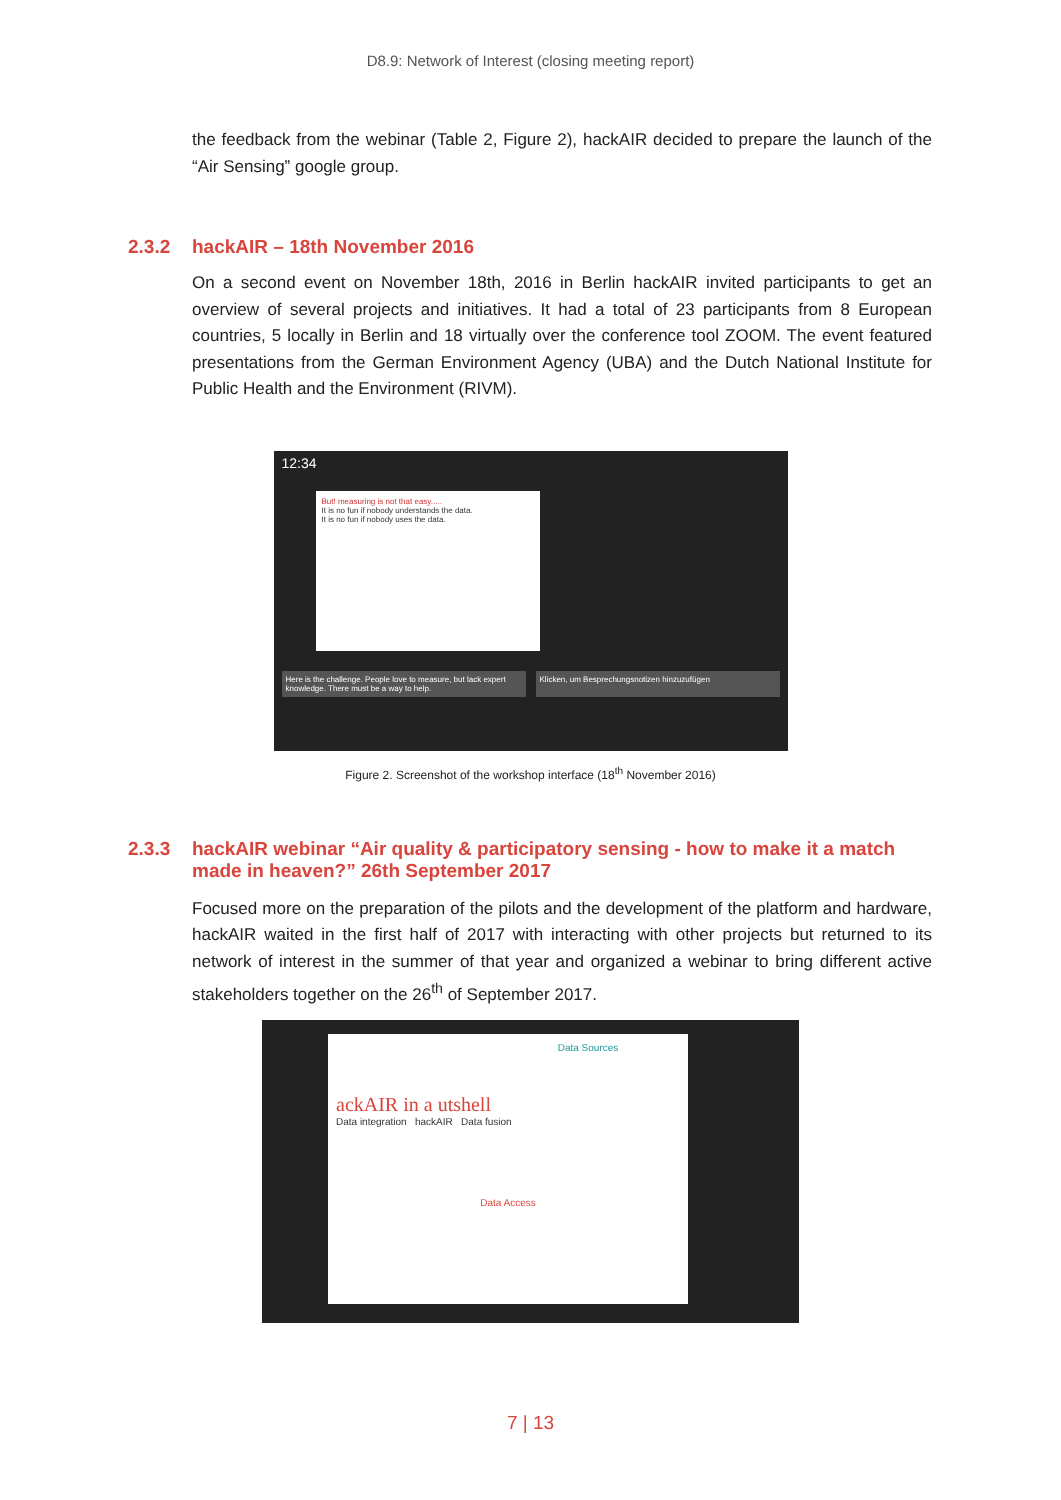D8.9: Network of Interest (closing meeting report)
the feedback from the webinar (Table 2, Figure 2), hackAIR decided to prepare the launch of the “Air Sensing” google group.
2.3.2 hackAIR – 18th November 2016
On a second event on November 18th, 2016 in Berlin hackAIR invited participants to get an overview of several projects and initiatives. It had a total of 23 participants from 8 European countries, 5 locally in Berlin and 18 virtually over the conference tool ZOOM. The event featured presentations from the German Environment Agency (UBA) and the Dutch National Institute for Public Health and the Environment (RIVM).
12:34
But! measuring is not that easy.....
It is no fun if nobody understands the data.
It is no fun if nobody uses the data.
Here is the challenge. People love to measure, but lack expert knowledge. There must be a way to help. Klicken, um Besprechungsnotizen hinzuzufügen
Figure 2. Screenshot of the workshop interface (18<sup>th</sup> November 2016)
2.3.3 hackAIR webinar “Air quality & participatory sensing - how to make it a match made in heaven?” 26th September 2017
Focused more on the preparation of the pilots and the development of the platform and hardware, hackAIR waited in the first half of 2017 with interacting with other projects but returned to its network of interest in the summer of that year and organized a webinar to bring different active stakeholders together on the 26<sup>th</sup> of September 2017.
Data Sources
ackAIR in a utshell
Data integration hackAIR Data fusion
Data Access
7 | 13